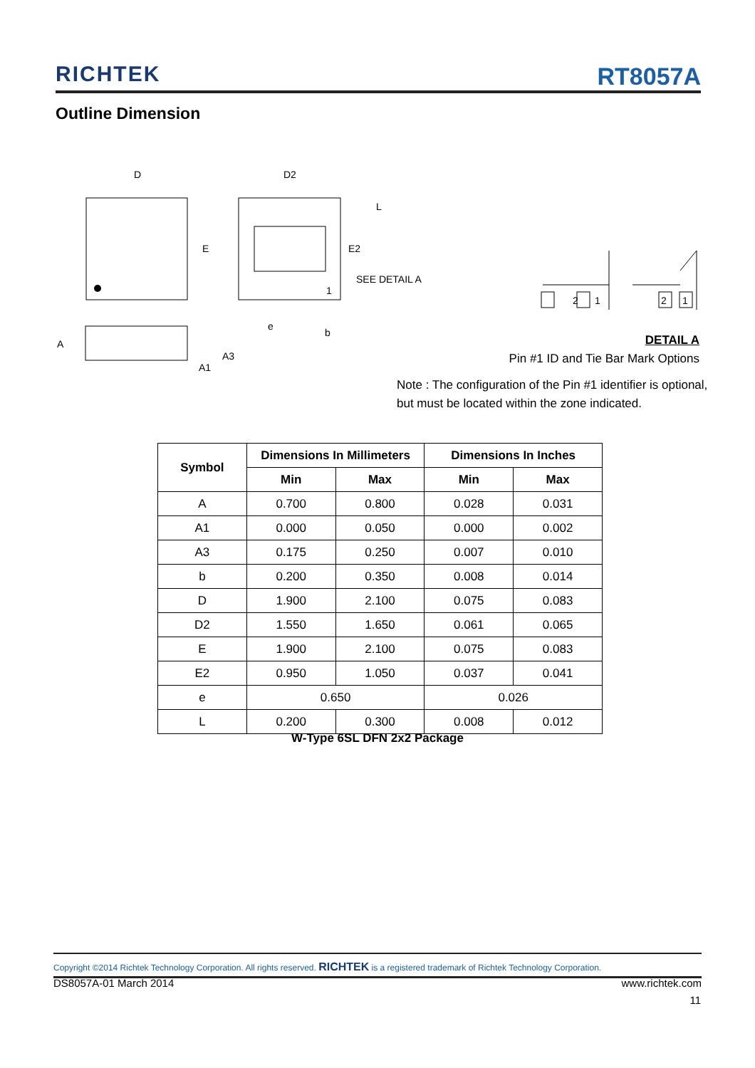RICHTEK RT8057A
Outline Dimension
D
E
D2
L
E2
SEE DETAIL A
e
b
A
A3
A1
1
2
1
2
1
DETAIL A
Pin #1 ID and Tie Bar Mark Options
Note : The configuration of the Pin #1 identifier is optional,
but must be located within the zone indicated.
| Symbol | Dimensions In Millimeters | | Dimensions In Inches | |
| --- | --- | --- | --- | --- |
| | Min | Max | Min | Max |
| A | 0.700 | 0.800 | 0.028 | 0.031 |
| A1 | 0.000 | 0.050 | 0.000 | 0.002 |
| A3 | 0.175 | 0.250 | 0.007 | 0.010 |
| b | 0.200 | 0.350 | 0.008 | 0.014 |
| D | 1.900 | 2.100 | 0.075 | 0.083 |
| D2 | 1.550 | 1.650 | 0.061 | 0.065 |
| E | 1.900 | 2.100 | 0.075 | 0.083 |
| E2 | 0.950 | 1.050 | 0.037 | 0.041 |
| e | 0.650 | | 0.026 | |
| L | 0.200 | 0.300 | 0.008 | 0.012 |
W-Type 6SL DFN 2x2 Package
Copyright ©2014 Richtek Technology Corporation. All rights reserved. RICHTEK is a registered trademark of Richtek Technology Corporation.
DS8057A-01 March 2014 www.richtek.com
11